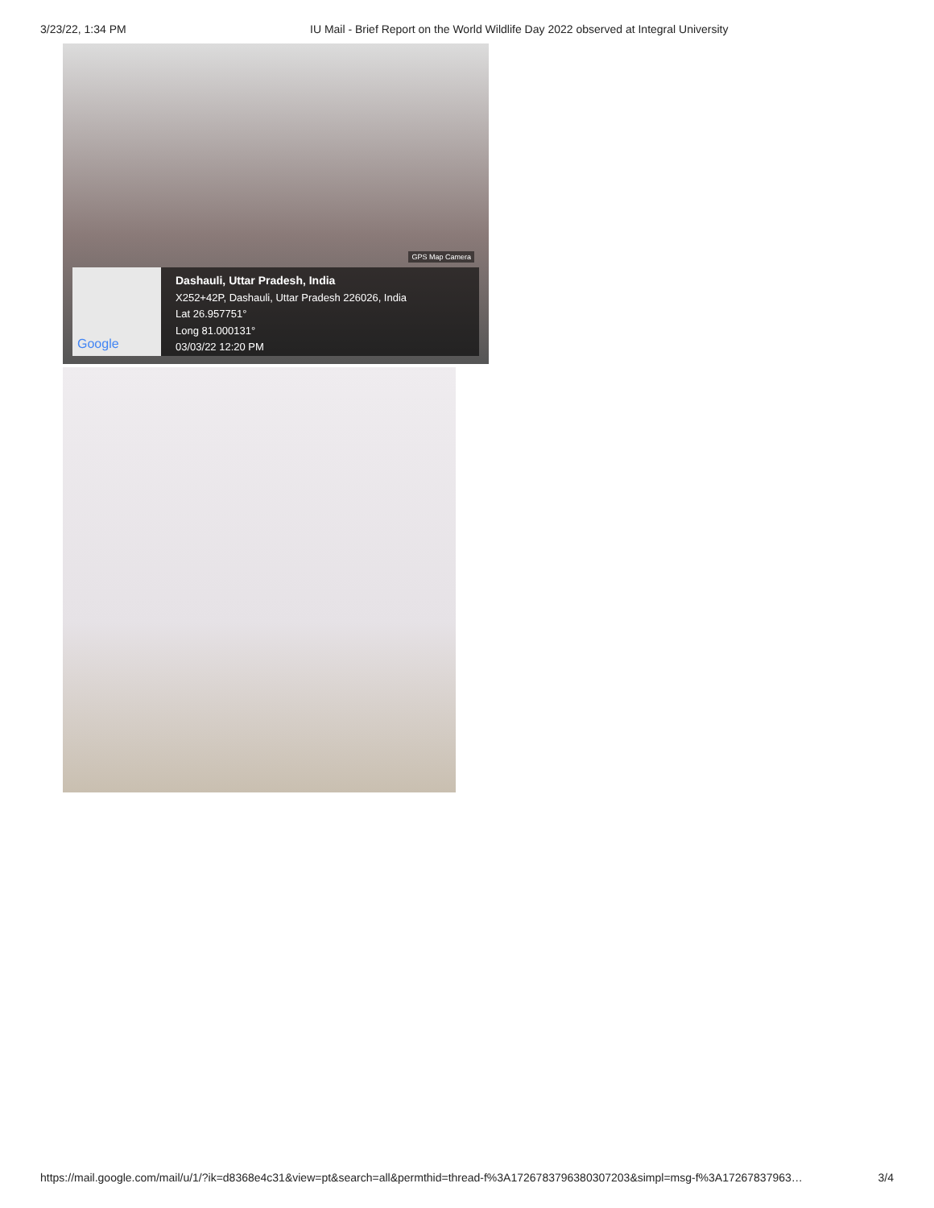3/23/22, 1:34 PM IU Mail - Brief Report on the World Wildlife Day 2022 observed at Integral University
GPS Map Camera
Google
Dashauli, Uttar Pradesh, India
X252+42P, Dashauli, Uttar Pradesh 226026, India
Lat 26.957751°
Long 81.000131°
03/03/22 12:20 PM
https://mail.google.com/mail/u/1/?ik=d8368e4c31&view=pt&search=all&permthid=thread-f%3A1726783796380307203&simpl=msg-f%3A17267837963… 3/4